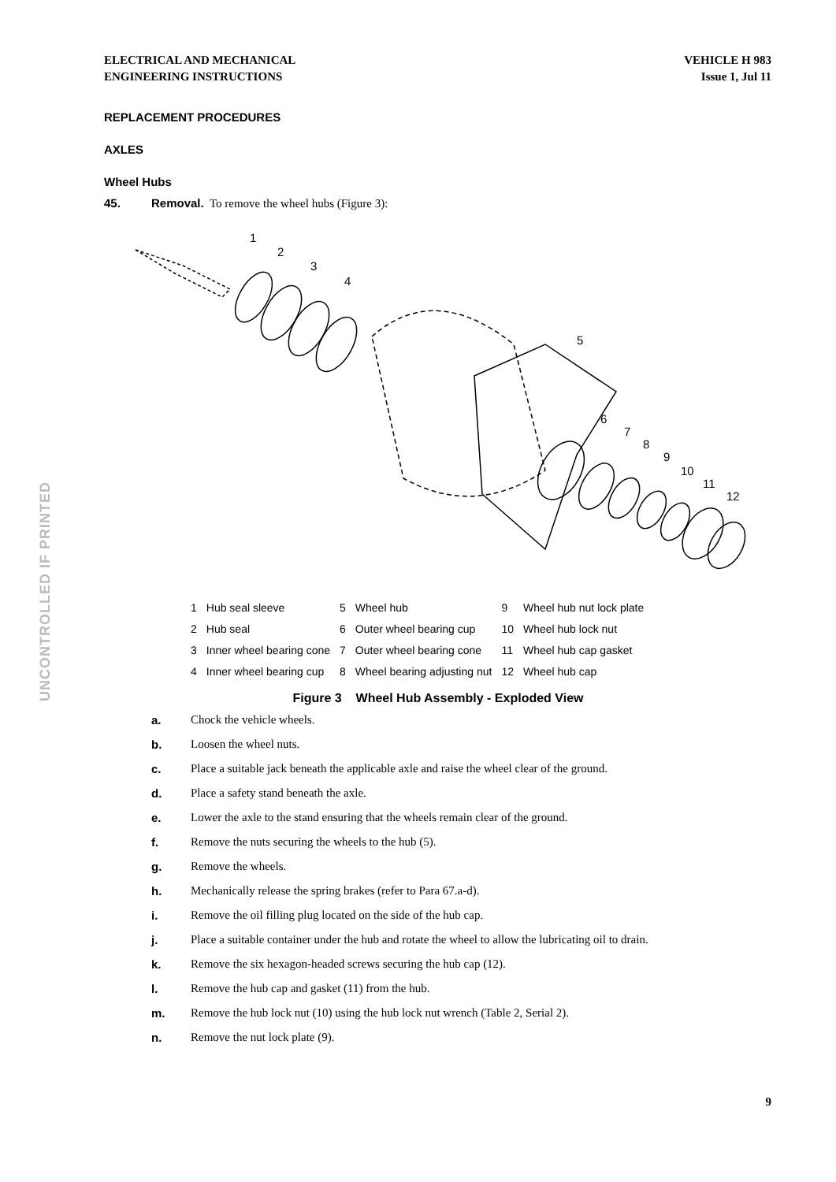ELECTRICAL AND MECHANICAL
ENGINEERING INSTRUCTIONS
VEHICLE H 983
Issue 1, Jul 11
UNCONTROLLED IF PRINTED
REPLACEMENT PROCEDURES
AXLES
Wheel Hubs
45. Removal. To remove the wheel hubs (Figure 3):
1
2
3
4
5
6
7
8
9
10
11
12
| 1 | Hub seal sleeve | 5 | Wheel hub | 9 | Wheel hub nut lock plate |
| 2 | Hub seal | 6 | Outer wheel bearing cup | 10 | Wheel hub lock nut |
| 3 | Inner wheel bearing cone | 7 | Outer wheel bearing cone | 11 | Wheel hub cap gasket |
| 4 | Inner wheel bearing cup | 8 | Wheel bearing adjusting nut | 12 | Wheel hub cap |
Figure 3 Wheel Hub Assembly - Exploded View
a. Chock the vehicle wheels.
b. Loosen the wheel nuts.
c. Place a suitable jack beneath the applicable axle and raise the wheel clear of the ground.
d. Place a safety stand beneath the axle.
e. Lower the axle to the stand ensuring that the wheels remain clear of the ground.
f. Remove the nuts securing the wheels to the hub (5).
g. Remove the wheels.
h. Mechanically release the spring brakes (refer to Para 67.a-d).
i. Remove the oil filling plug located on the side of the hub cap.
j. Place a suitable container under the hub and rotate the wheel to allow the lubricating oil to drain.
k. Remove the six hexagon-headed screws securing the hub cap (12).
l. Remove the hub cap and gasket (11) from the hub.
m. Remove the hub lock nut (10) using the hub lock nut wrench (Table 2, Serial 2).
n. Remove the nut lock plate (9).
9